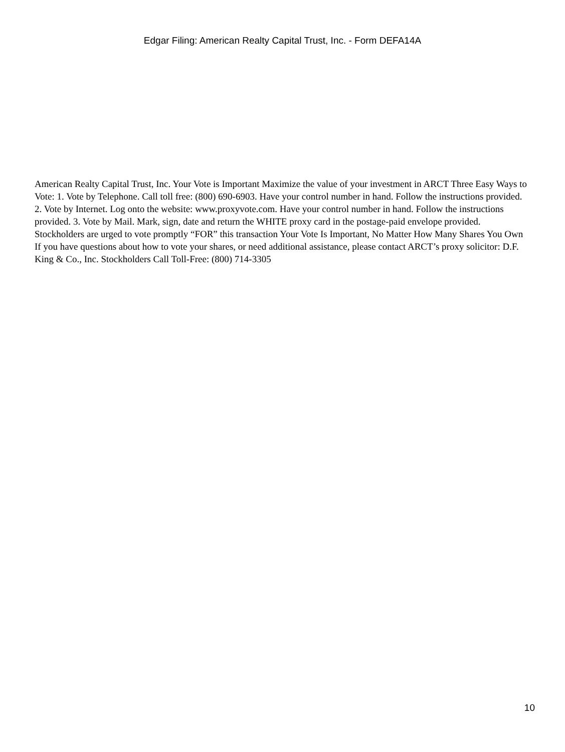Edgar Filing: American Realty Capital Trust, Inc. - Form DEFA14A
American Realty Capital Trust, Inc. Your Vote is Important Maximize the value of your investment in ARCT Three Easy Ways to Vote: 1. Vote by Telephone. Call toll free: (800) 690-6903. Have your control number in hand. Follow the instructions provided. 2. Vote by Internet. Log onto the website: www.proxyvote.com. Have your control number in hand. Follow the instructions provided. 3. Vote by Mail. Mark, sign, date and return the WHITE proxy card in the postage-paid envelope provided. Stockholders are urged to vote promptly “FOR” this transaction Your Vote Is Important, No Matter How Many Shares You Own If you have questions about how to vote your shares, or need additional assistance, please contact ARCT’s proxy solicitor: D.F. King & Co., Inc. Stockholders Call Toll-Free: (800) 714-3305
10